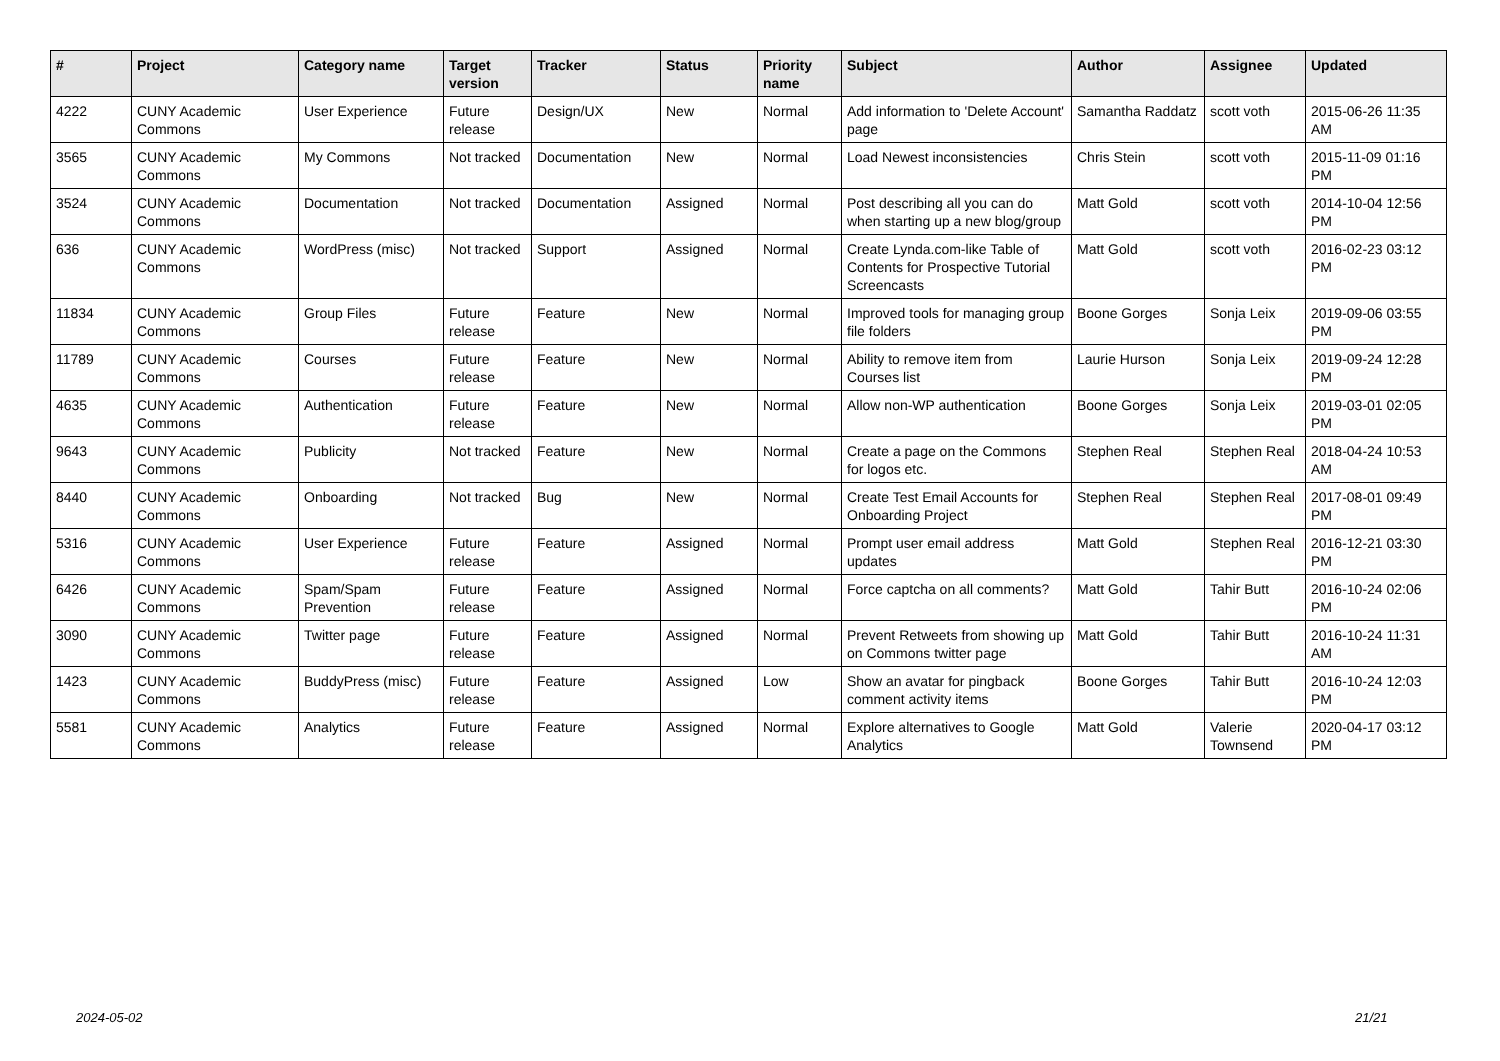| # | Project | Category name | Target version | Tracker | Status | Priority name | Subject | Author | Assignee | Updated |
| --- | --- | --- | --- | --- | --- | --- | --- | --- | --- | --- |
| 4222 | CUNY Academic Commons | User Experience | Future release | Design/UX | New | Normal | Add information to 'Delete Account' page | Samantha Raddatz | scott voth | 2015-06-26 11:35 AM |
| 3565 | CUNY Academic Commons | My Commons | Not tracked | Documentation | New | Normal | Load Newest inconsistencies | Chris Stein | scott voth | 2015-11-09 01:16 PM |
| 3524 | CUNY Academic Commons | Documentation | Not tracked | Documentation | Assigned | Normal | Post describing all you can do when starting up a new blog/group | Matt Gold | scott voth | 2014-10-04 12:56 PM |
| 636 | CUNY Academic Commons | WordPress (misc) | Not tracked | Support | Assigned | Normal | Create Lynda.com-like Table of Contents for Prospective Tutorial Screencasts | Matt Gold | scott voth | 2016-02-23 03:12 PM |
| 11834 | CUNY Academic Commons | Group Files | Future release | Feature | New | Normal | Improved tools for managing group file folders | Boone Gorges | Sonja Leix | 2019-09-06 03:55 PM |
| 11789 | CUNY Academic Commons | Courses | Future release | Feature | New | Normal | Ability to remove item from Courses list | Laurie Hurson | Sonja Leix | 2019-09-24 12:28 PM |
| 4635 | CUNY Academic Commons | Authentication | Future release | Feature | New | Normal | Allow non-WP authentication | Boone Gorges | Sonja Leix | 2019-03-01 02:05 PM |
| 9643 | CUNY Academic Commons | Publicity | Not tracked | Feature | New | Normal | Create a page on the Commons for logos etc. | Stephen Real | Stephen Real | 2018-04-24 10:53 AM |
| 8440 | CUNY Academic Commons | Onboarding | Not tracked | Bug | New | Normal | Create Test Email Accounts for Onboarding Project | Stephen Real | Stephen Real | 2017-08-01 09:49 PM |
| 5316 | CUNY Academic Commons | User Experience | Future release | Feature | Assigned | Normal | Prompt user email address updates | Matt Gold | Stephen Real | 2016-12-21 03:30 PM |
| 6426 | CUNY Academic Commons | Spam/Spam Prevention | Future release | Feature | Assigned | Normal | Force captcha on all comments? | Matt Gold | Tahir Butt | 2016-10-24 02:06 PM |
| 3090 | CUNY Academic Commons | Twitter page | Future release | Feature | Assigned | Normal | Prevent Retweets from showing up on Commons twitter page | Matt Gold | Tahir Butt | 2016-10-24 11:31 AM |
| 1423 | CUNY Academic Commons | BuddyPress (misc) | Future release | Feature | Assigned | Low | Show an avatar for pingback comment activity items | Boone Gorges | Tahir Butt | 2016-10-24 12:03 PM |
| 5581 | CUNY Academic Commons | Analytics | Future release | Feature | Assigned | Normal | Explore alternatives to Google Analytics | Matt Gold | Valerie Townsend | 2020-04-17 03:12 PM |
2024-05-02 21/21